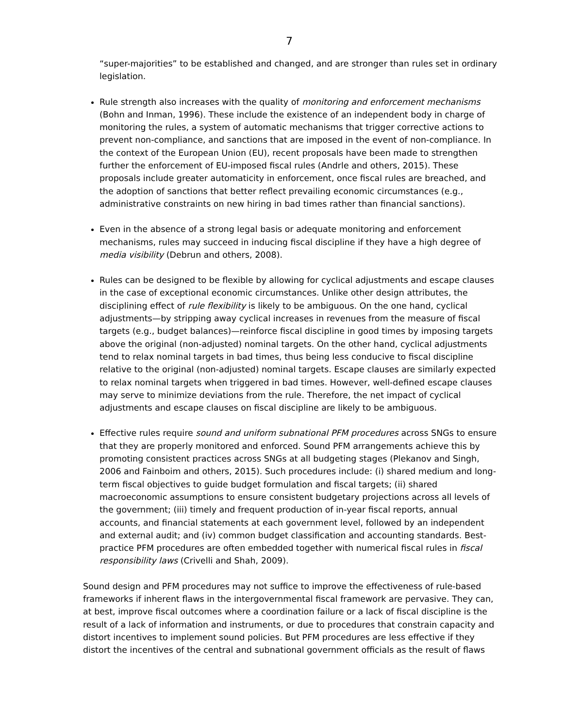7
“super-majorities” to be established and changed, and are stronger than rules set in ordinary legislation.
Rule strength also increases with the quality of monitoring and enforcement mechanisms (Bohn and Inman, 1996). These include the existence of an independent body in charge of monitoring the rules, a system of automatic mechanisms that trigger corrective actions to prevent non-compliance, and sanctions that are imposed in the event of non-compliance. In the context of the European Union (EU), recent proposals have been made to strengthen further the enforcement of EU-imposed fiscal rules (Andrle and others, 2015). These proposals include greater automaticity in enforcement, once fiscal rules are breached, and the adoption of sanctions that better reflect prevailing economic circumstances (e.g., administrative constraints on new hiring in bad times rather than financial sanctions).
Even in the absence of a strong legal basis or adequate monitoring and enforcement mechanisms, rules may succeed in inducing fiscal discipline if they have a high degree of media visibility (Debrun and others, 2008).
Rules can be designed to be flexible by allowing for cyclical adjustments and escape clauses in the case of exceptional economic circumstances. Unlike other design attributes, the disciplining effect of rule flexibility is likely to be ambiguous. On the one hand, cyclical adjustments—by stripping away cyclical increases in revenues from the measure of fiscal targets (e.g., budget balances)—reinforce fiscal discipline in good times by imposing targets above the original (non-adjusted) nominal targets. On the other hand, cyclical adjustments tend to relax nominal targets in bad times, thus being less conducive to fiscal discipline relative to the original (non-adjusted) nominal targets. Escape clauses are similarly expected to relax nominal targets when triggered in bad times. However, well-defined escape clauses may serve to minimize deviations from the rule. Therefore, the net impact of cyclical adjustments and escape clauses on fiscal discipline are likely to be ambiguous.
Effective rules require sound and uniform subnational PFM procedures across SNGs to ensure that they are properly monitored and enforced. Sound PFM arrangements achieve this by promoting consistent practices across SNGs at all budgeting stages (Plekanov and Singh, 2006 and Fainboim and others, 2015). Such procedures include: (i) shared medium and long-term fiscal objectives to guide budget formulation and fiscal targets; (ii) shared macroeconomic assumptions to ensure consistent budgetary projections across all levels of the government; (iii) timely and frequent production of in-year fiscal reports, annual accounts, and financial statements at each government level, followed by an independent and external audit; and (iv) common budget classification and accounting standards. Best-practice PFM procedures are often embedded together with numerical fiscal rules in fiscal responsibility laws (Crivelli and Shah, 2009).
Sound design and PFM procedures may not suffice to improve the effectiveness of rule-based frameworks if inherent flaws in the intergovernmental fiscal framework are pervasive. They can, at best, improve fiscal outcomes where a coordination failure or a lack of fiscal discipline is the result of a lack of information and instruments, or due to procedures that constrain capacity and distort incentives to implement sound policies. But PFM procedures are less effective if they distort the incentives of the central and subnational government officials as the result of flaws